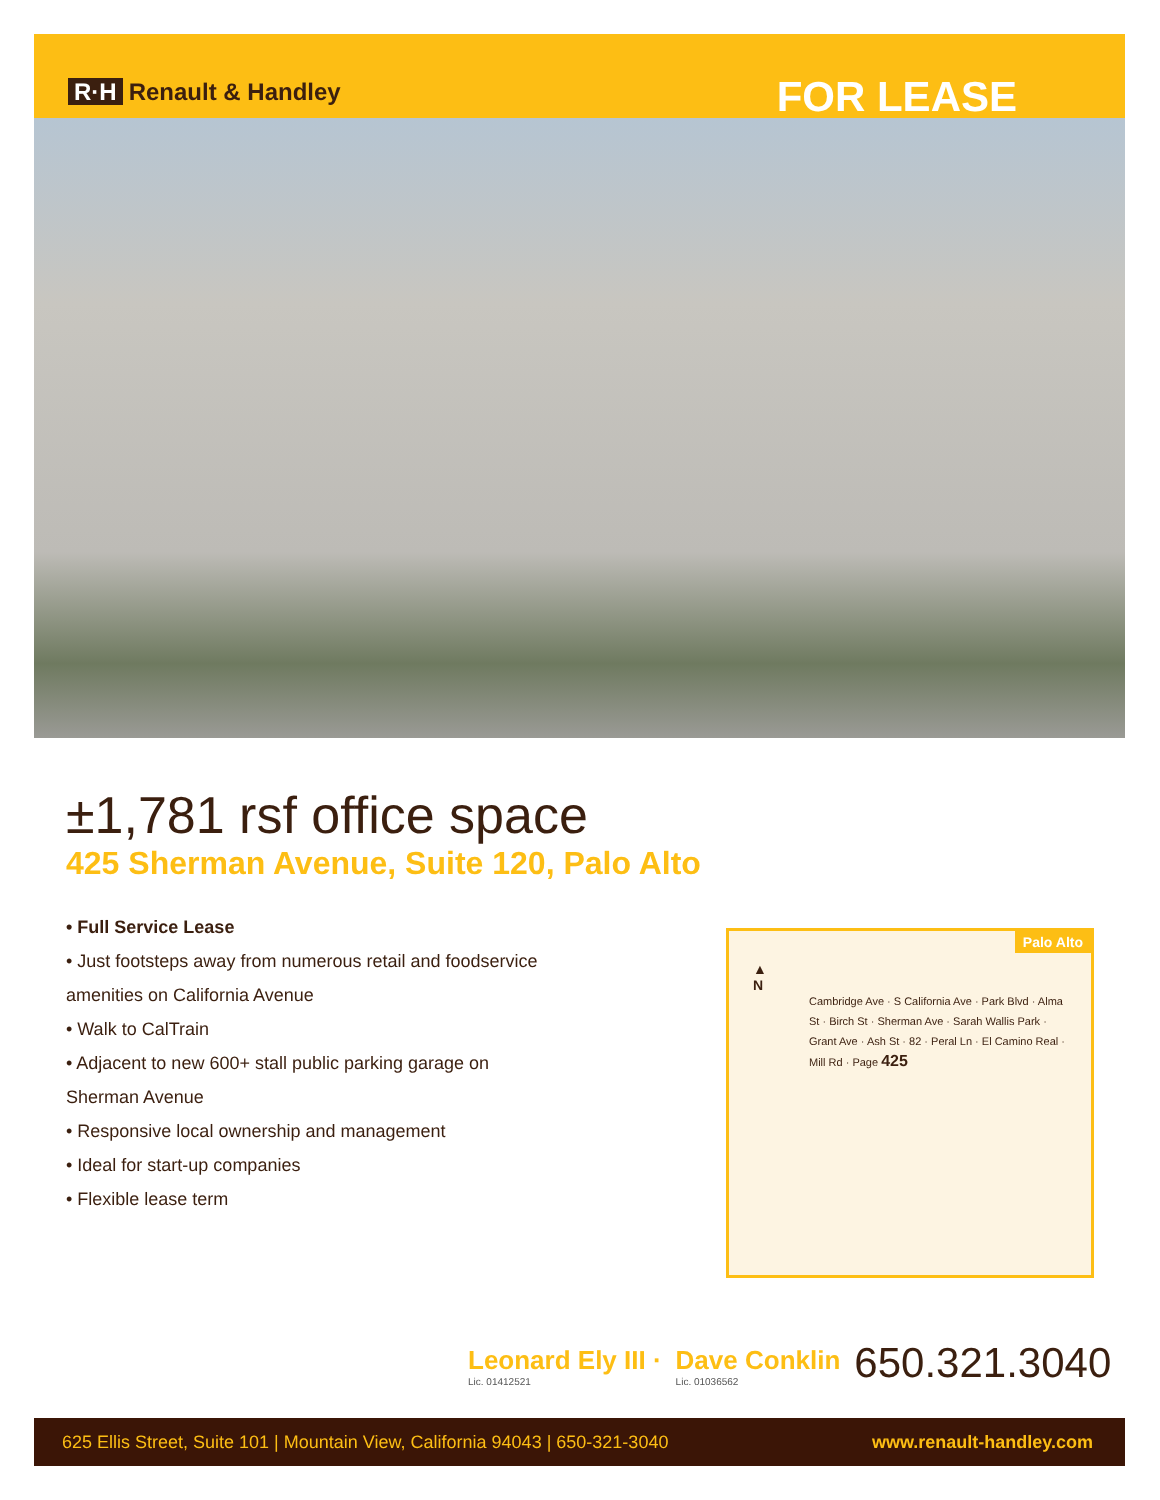R·H Renault & Handley
FOR LEASE
±1,781 rsf office space
425 Sherman Avenue, Suite 120, Palo Alto
• Full Service Lease
• Just footsteps away from numerous retail and foodservice amenities on California Avenue
• Walk to CalTrain
• Adjacent to new 600+ stall public parking garage on Sherman Avenue
• Responsive local ownership and management
• Ideal for start-up companies
• Flexible lease term
Palo Alto
▲
N
Cambridge Ave · S California Ave · Park Blvd · Alma St · Birch St · Sherman Ave · Sarah Wallis Park · Grant Ave · Ash St · 82 · Peral Ln · El Camino Real · Mill Rd · Page 425
Leonard Ely III ·
Lic. 01412521
Dave Conklin
Lic. 01036562
650.321.3040
625 Ellis Street, Suite 101 | Mountain View, California 94043 | 650-321-3040 www.renault-handley.com